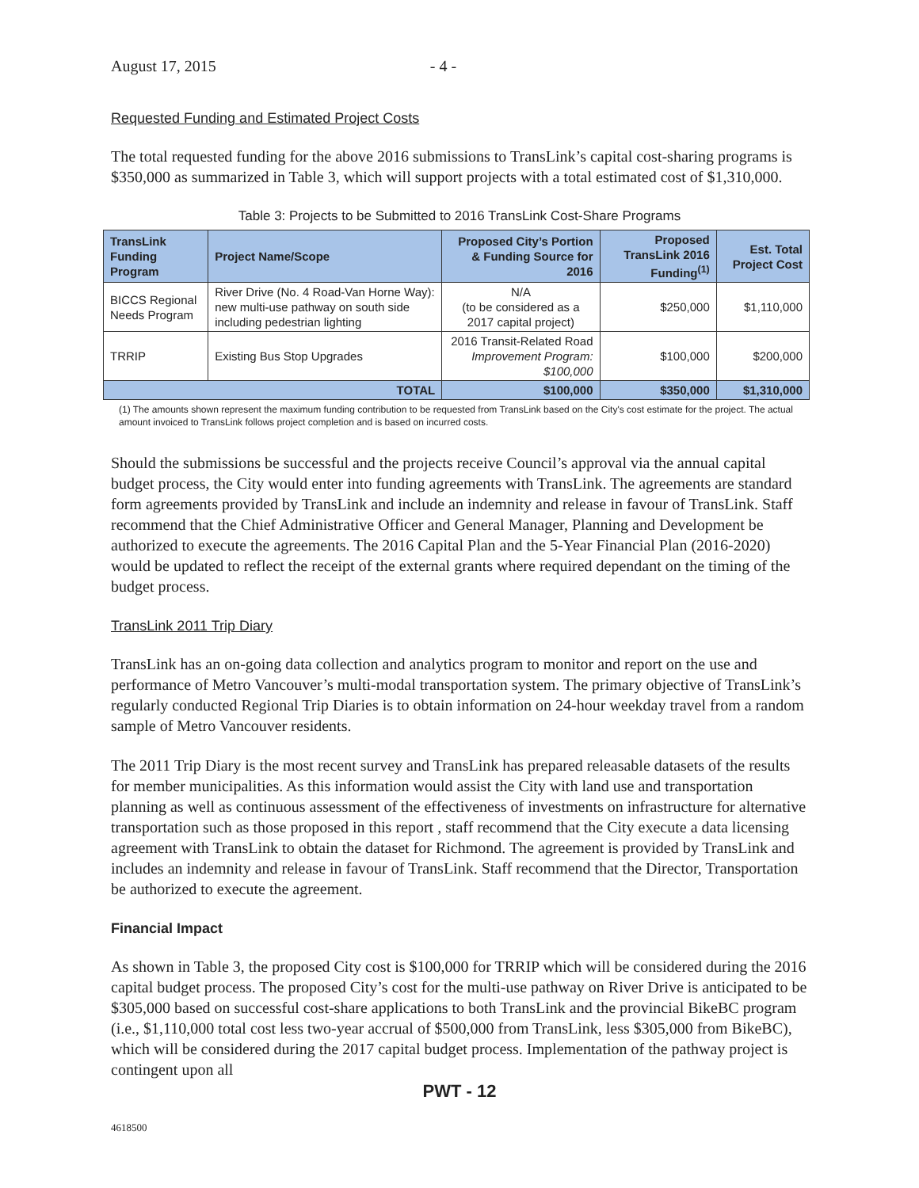August 17, 2015 - 4 -
Requested Funding and Estimated Project Costs
The total requested funding for the above 2016 submissions to TransLink’s capital cost-sharing programs is $350,000 as summarized in Table 3, which will support projects with a total estimated cost of $1,310,000.
Table 3: Projects to be Submitted to 2016 TransLink Cost-Share Programs
| TransLink Funding Program | Project Name/Scope | Proposed City’s Portion & Funding Source for 2016 | Proposed TransLink 2016 Funding<sup>(1)</sup> | Est. Total Project Cost |
| --- | --- | --- | --- | --- |
| BICCS Regional Needs Program | River Drive (No. 4 Road-Van Horne Way): new multi-use pathway on south side including pedestrian lighting | N/A (to be considered as a 2017 capital project) | $250,000 | $1,110,000 |
| TRRIP | Existing Bus Stop Upgrades | 2016 Transit-Related Road Improvement Program: $100,000 | $100,000 | $200,000 |
| TOTAL | | $100,000 | $350,000 | $1,310,000 |
(1) The amounts shown represent the maximum funding contribution to be requested from TransLink based on the City's cost estimate for the project. The actual amount invoiced to TransLink follows project completion and is based on incurred costs.
Should the submissions be successful and the projects receive Council’s approval via the annual capital budget process, the City would enter into funding agreements with TransLink. The agreements are standard form agreements provided by TransLink and include an indemnity and release in favour of TransLink. Staff recommend that the Chief Administrative Officer and General Manager, Planning and Development be authorized to execute the agreements. The 2016 Capital Plan and the 5-Year Financial Plan (2016-2020) would be updated to reflect the receipt of the external grants where required dependant on the timing of the budget process.
TransLink 2011 Trip Diary
TransLink has an on-going data collection and analytics program to monitor and report on the use and performance of Metro Vancouver’s multi-modal transportation system. The primary objective of TransLink’s regularly conducted Regional Trip Diaries is to obtain information on 24-hour weekday travel from a random sample of Metro Vancouver residents.
The 2011 Trip Diary is the most recent survey and TransLink has prepared releasable datasets of the results for member municipalities. As this information would assist the City with land use and transportation planning as well as continuous assessment of the effectiveness of investments on infrastructure for alternative transportation such as those proposed in this report , staff recommend that the City execute a data licensing agreement with TransLink to obtain the dataset for Richmond. The agreement is provided by TransLink and includes an indemnity and release in favour of TransLink. Staff recommend that the Director, Transportation be authorized to execute the agreement.
Financial Impact
As shown in Table 3, the proposed City cost is $100,000 for TRRIP which will be considered during the 2016 capital budget process. The proposed City’s cost for the multi-use pathway on River Drive is anticipated to be $305,000 based on successful cost-share applications to both TransLink and the provincial BikeBC program (i.e., $1,110,000 total cost less two-year accrual of $500,000 from TransLink, less $305,000 from BikeBC), which will be considered during the 2017 capital budget process. Implementation of the pathway project is contingent upon all
PWT - 12
4618500